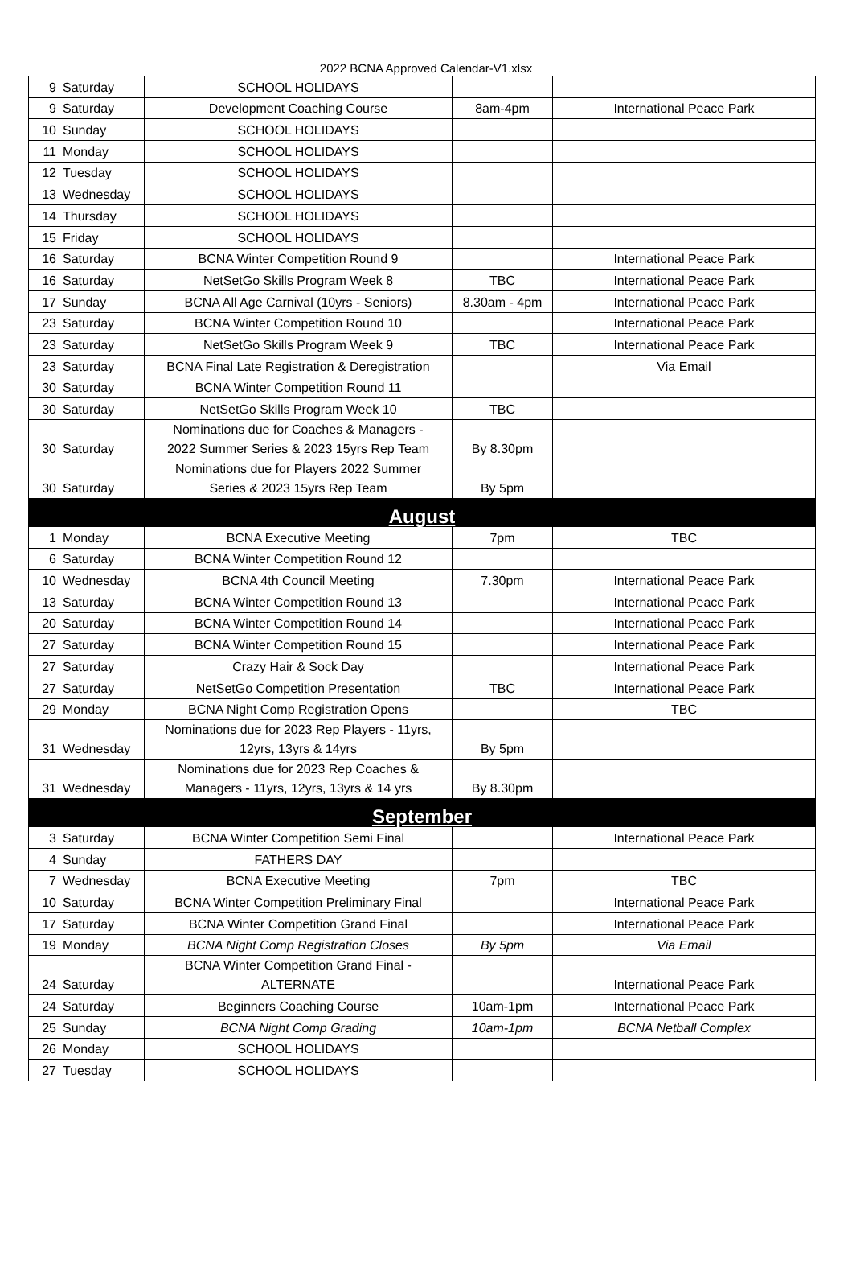2022 BCNA Approved Calendar-V1.xlsx
| 9 | Saturday | SCHOOL HOLIDAYS | | |
| 9 | Saturday | Development Coaching Course | 8am-4pm | International Peace Park |
| 10 | Sunday | SCHOOL HOLIDAYS | | |
| 11 | Monday | SCHOOL HOLIDAYS | | |
| 12 | Tuesday | SCHOOL HOLIDAYS | | |
| 13 | Wednesday | SCHOOL HOLIDAYS | | |
| 14 | Thursday | SCHOOL HOLIDAYS | | |
| 15 | Friday | SCHOOL HOLIDAYS | | |
| 16 | Saturday | BCNA Winter Competition Round 9 | | International Peace Park |
| 16 | Saturday | NetSetGo Skills Program Week 8 | TBC | International Peace Park |
| 17 | Sunday | BCNA All Age Carnival (10yrs - Seniors) | 8.30am - 4pm | International Peace Park |
| 23 | Saturday | BCNA Winter Competition Round 10 | | International Peace Park |
| 23 | Saturday | NetSetGo Skills Program Week 9 | TBC | International Peace Park |
| 23 | Saturday | BCNA Final Late Registration & Deregistration | | Via Email |
| 30 | Saturday | BCNA Winter Competition Round 11 | | |
| 30 | Saturday | NetSetGo Skills Program Week 10 | TBC | |
| 30 | Saturday | Nominations due for Coaches & Managers - 2022 Summer Series & 2023 15yrs Rep Team | By 8.30pm | |
| 30 | Saturday | Nominations due for Players 2022 Summer Series & 2023 15yrs Rep Team | By 5pm | |
| August | | | | |
| 1 | Monday | BCNA Executive Meeting | 7pm | TBC |
| 6 | Saturday | BCNA Winter Competition Round 12 | | |
| 10 | Wednesday | BCNA 4th Council Meeting | 7.30pm | International Peace Park |
| 13 | Saturday | BCNA Winter Competition Round 13 | | International Peace Park |
| 20 | Saturday | BCNA Winter Competition Round 14 | | International Peace Park |
| 27 | Saturday | BCNA Winter Competition Round 15 | | International Peace Park |
| 27 | Saturday | Crazy Hair & Sock Day | | International Peace Park |
| 27 | Saturday | NetSetGo Competition Presentation | TBC | International Peace Park |
| 29 | Monday | BCNA Night Comp Registration Opens | | TBC |
| 31 | Wednesday | Nominations due for 2023 Rep Players - 11yrs, 12yrs, 13yrs & 14yrs | By 5pm | |
| 31 | Wednesday | Nominations due for 2023 Rep Coaches & Managers - 11yrs, 12yrs, 13yrs & 14 yrs | By 8.30pm | |
| September | | | | |
| 3 | Saturday | BCNA Winter Competition Semi Final | | International Peace Park |
| 4 | Sunday | FATHERS DAY | | |
| 7 | Wednesday | BCNA Executive Meeting | 7pm | TBC |
| 10 | Saturday | BCNA Winter Competition Preliminary Final | | International Peace Park |
| 17 | Saturday | BCNA Winter Competition Grand Final | | International Peace Park |
| 19 | Monday | BCNA Night Comp Registration Closes | By 5pm | Via Email |
| 24 | Saturday | BCNA Winter Competition Grand Final - ALTERNATE | | International Peace Park |
| 24 | Saturday | Beginners Coaching Course | 10am-1pm | International Peace Park |
| 25 | Sunday | BCNA Night Comp Grading | 10am-1pm | BCNA Netball Complex |
| 26 | Monday | SCHOOL HOLIDAYS | | |
| 27 | Tuesday | SCHOOL HOLIDAYS | | |